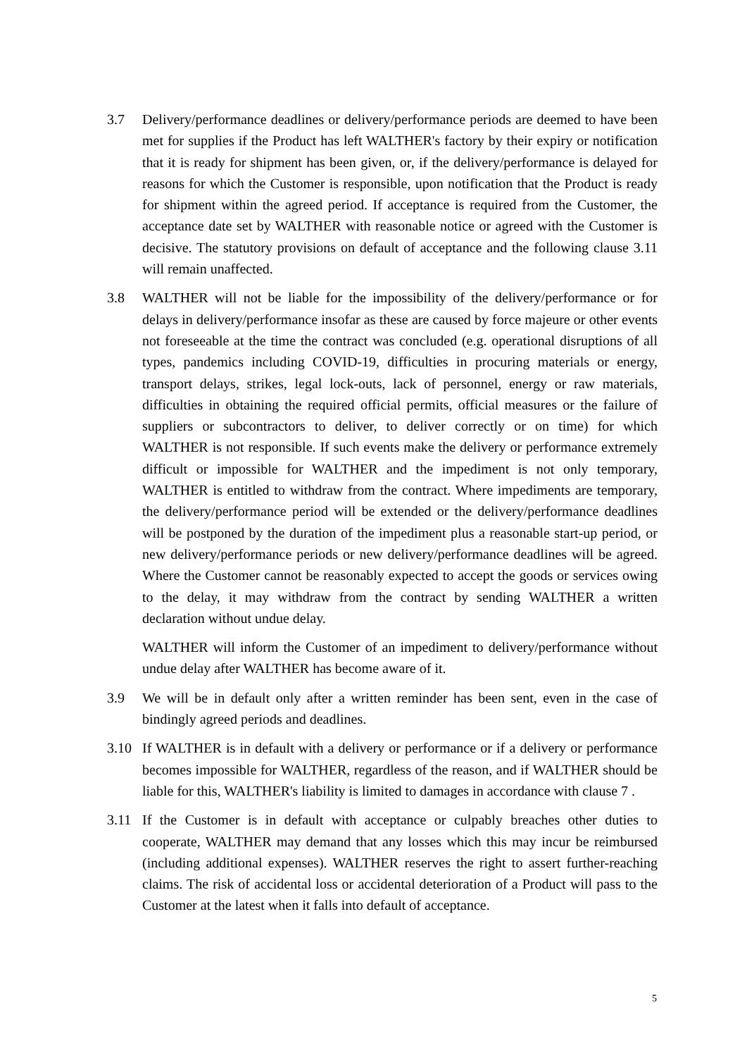3.7 Delivery/performance deadlines or delivery/performance periods are deemed to have been met for supplies if the Product has left WALTHER's factory by their expiry or notification that it is ready for shipment has been given, or, if the delivery/performance is delayed for reasons for which the Customer is responsible, upon notification that the Product is ready for shipment within the agreed period. If acceptance is required from the Customer, the acceptance date set by WALTHER with reasonable notice or agreed with the Customer is decisive. The statutory provisions on default of acceptance and the following clause 3.11 will remain unaffected.
3.8 WALTHER will not be liable for the impossibility of the delivery/performance or for delays in delivery/performance insofar as these are caused by force majeure or other events not foreseeable at the time the contract was concluded (e.g. operational disruptions of all types, pandemics including COVID-19, difficulties in procuring materials or energy, transport delays, strikes, legal lock-outs, lack of personnel, energy or raw materials, difficulties in obtaining the required official permits, official measures or the failure of suppliers or subcontractors to deliver, to deliver correctly or on time) for which WALTHER is not responsible. If such events make the delivery or performance extremely difficult or impossible for WALTHER and the impediment is not only temporary, WALTHER is entitled to withdraw from the contract. Where impediments are temporary, the delivery/performance period will be extended or the delivery/performance deadlines will be postponed by the duration of the impediment plus a reasonable start-up period, or new delivery/performance periods or new delivery/performance deadlines will be agreed. Where the Customer cannot be reasonably expected to accept the goods or services owing to the delay, it may withdraw from the contract by sending WALTHER a written declaration without undue delay.
WALTHER will inform the Customer of an impediment to delivery/performance without undue delay after WALTHER has become aware of it.
3.9 We will be in default only after a written reminder has been sent, even in the case of bindingly agreed periods and deadlines.
3.10 If WALTHER is in default with a delivery or performance or if a delivery or performance becomes impossible for WALTHER, regardless of the reason, and if WALTHER should be liable for this, WALTHER's liability is limited to damages in accordance with clause 7 .
3.11 If the Customer is in default with acceptance or culpably breaches other duties to cooperate, WALTHER may demand that any losses which this may incur be reimbursed (including additional expenses). WALTHER reserves the right to assert further-reaching claims. The risk of accidental loss or accidental deterioration of a Product will pass to the Customer at the latest when it falls into default of acceptance.
5